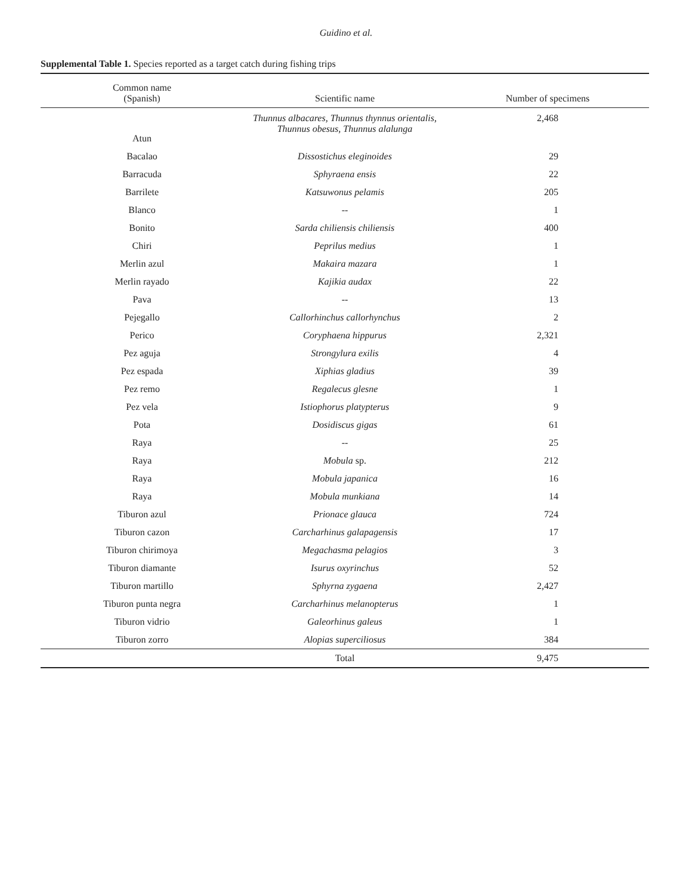Guidino et al.
Supplemental Table 1. Species reported as a target catch during fishing trips
| Common name (Spanish) | Scientific name | Number of specimens |
| --- | --- | --- |
| Atun | Thunnus albacares, Thunnus thynnus orientalis, Thunnus obesus, Thunnus alalunga | 2,468 |
| Bacalao | Dissostichus eleginoides | 29 |
| Barracuda | Sphyraena ensis | 22 |
| Barrilete | Katsuwonus pelamis | 205 |
| Blanco | -- | 1 |
| Bonito | Sarda chiliensis chiliensis | 400 |
| Chiri | Peprilus medius | 1 |
| Merlin azul | Makaira mazara | 1 |
| Merlin rayado | Kajikia audax | 22 |
| Pava | -- | 13 |
| Pejegallo | Callorhinchus callorhynchus | 2 |
| Perico | Coryphaena hippurus | 2,321 |
| Pez aguja | Strongylura exilis | 4 |
| Pez espada | Xiphias gladius | 39 |
| Pez remo | Regalecus glesne | 1 |
| Pez vela | Istiophorus platypterus | 9 |
| Pota | Dosidiscus gigas | 61 |
| Raya | -- | 25 |
| Raya | Mobula sp. | 212 |
| Raya | Mobula japanica | 16 |
| Raya | Mobula munkiana | 14 |
| Tiburon azul | Prionace glauca | 724 |
| Tiburon cazon | Carcharhinus galapagensis | 17 |
| Tiburon chirimoya | Megachasma pelagios | 3 |
| Tiburon diamante | Isurus oxyrinchus | 52 |
| Tiburon martillo | Sphyrna zygaena | 2,427 |
| Tiburon punta negra | Carcharhinus melanopterus | 1 |
| Tiburon vidrio | Galeorhinus galeus | 1 |
| Tiburon zorro | Alopias superciliosus | 384 |
| | Total | 9,475 |